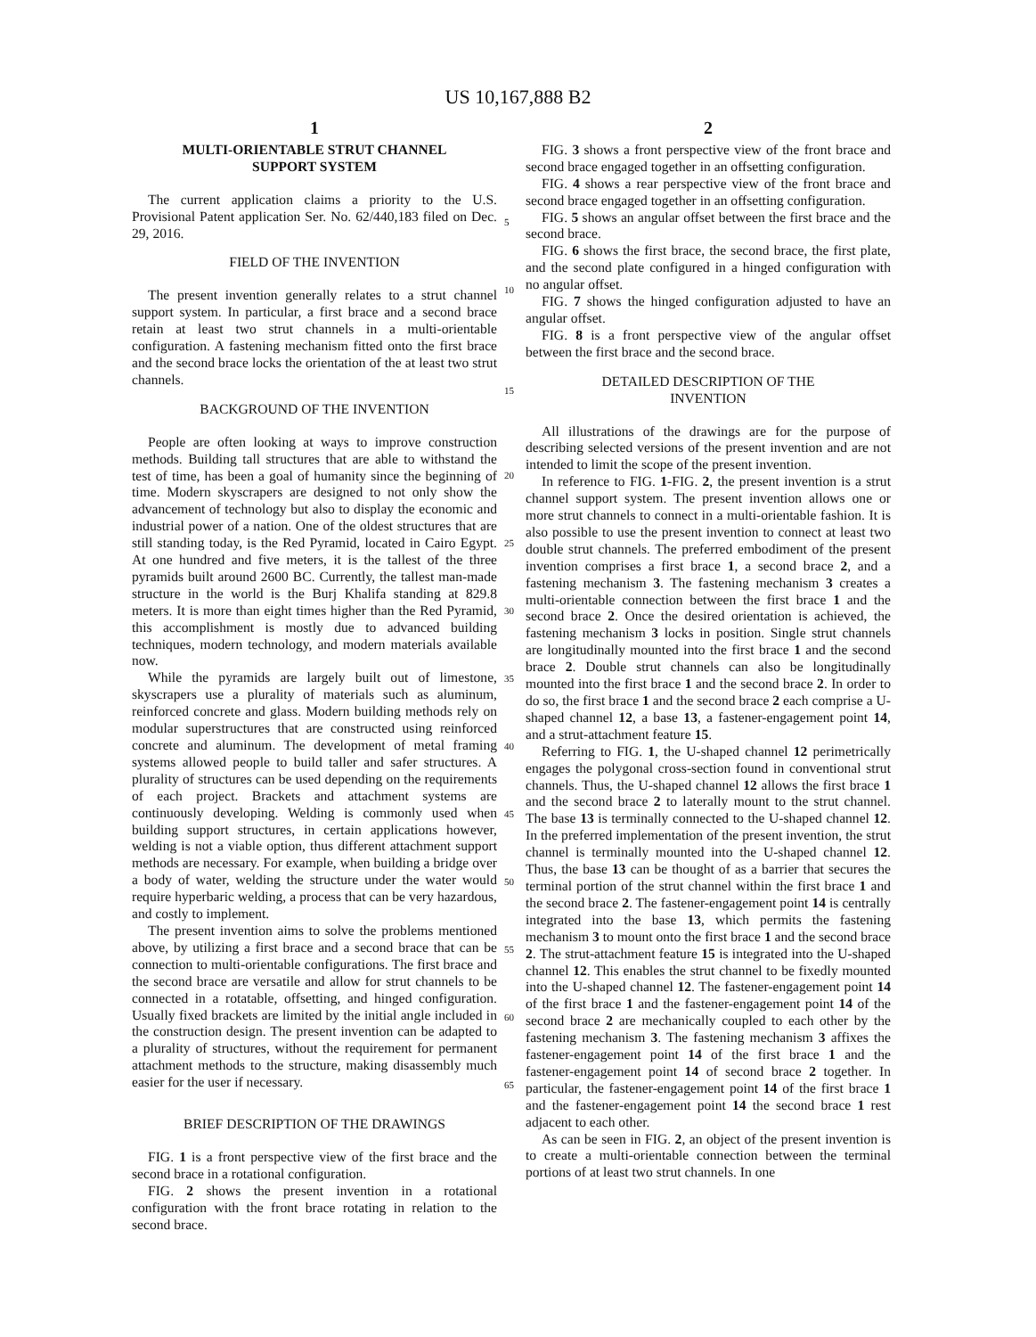US 10,167,888 B2
1
MULTI-ORIENTABLE STRUT CHANNEL
SUPPORT SYSTEM
The current application claims a priority to the U.S. Provisional Patent application Ser. No. 62/440,183 filed on Dec. 29, 2016.
FIELD OF THE INVENTION
The present invention generally relates to a strut channel support system. In particular, a first brace and a second brace retain at least two strut channels in a multi-orientable configuration. A fastening mechanism fitted onto the first brace and the second brace locks the orientation of the at least two strut channels.
BACKGROUND OF THE INVENTION
People are often looking at ways to improve construction methods. Building tall structures that are able to withstand the test of time, has been a goal of humanity since the beginning of time. Modern skyscrapers are designed to not only show the advancement of technology but also to display the economic and industrial power of a nation. One of the oldest structures that are still standing today, is the Red Pyramid, located in Cairo Egypt. At one hundred and five meters, it is the tallest of the three pyramids built around 2600 BC. Currently, the tallest man-made structure in the world is the Burj Khalifa standing at 829.8 meters. It is more than eight times higher than the Red Pyramid, this accomplishment is mostly due to advanced building techniques, modern technology, and modern materials available now.
While the pyramids are largely built out of limestone, skyscrapers use a plurality of materials such as aluminum, reinforced concrete and glass. Modern building methods rely on modular superstructures that are constructed using reinforced concrete and aluminum. The development of metal framing systems allowed people to build taller and safer structures. A plurality of structures can be used depending on the requirements of each project. Brackets and attachment systems are continuously developing. Welding is commonly used when building support structures, in certain applications however, welding is not a viable option, thus different attachment support methods are necessary. For example, when building a bridge over a body of water, welding the structure under the water would require hyperbaric welding, a process that can be very hazardous, and costly to implement.
The present invention aims to solve the problems mentioned above, by utilizing a first brace and a second brace that can be connection to multi-orientable configurations. The first brace and the second brace are versatile and allow for strut channels to be connected in a rotatable, offsetting, and hinged configuration. Usually fixed brackets are limited by the initial angle included in the construction design. The present invention can be adapted to a plurality of structures, without the requirement for permanent attachment methods to the structure, making disassembly much easier for the user if necessary.
BRIEF DESCRIPTION OF THE DRAWINGS
FIG. 1 is a front perspective view of the first brace and the second brace in a rotational configuration.
FIG. 2 shows the present invention in a rotational configuration with the front brace rotating in relation to the second brace.
2
FIG. 3 shows a front perspective view of the front brace and second brace engaged together in an offsetting configuration.
FIG. 4 shows a rear perspective view of the front brace and second brace engaged together in an offsetting configuration.
FIG. 5 shows an angular offset between the first brace and the second brace.
FIG. 6 shows the first brace, the second brace, the first plate, and the second plate configured in a hinged configuration with no angular offset.
FIG. 7 shows the hinged configuration adjusted to have an angular offset.
FIG. 8 is a front perspective view of the angular offset between the first brace and the second brace.
DETAILED DESCRIPTION OF THE
INVENTION
All illustrations of the drawings are for the purpose of describing selected versions of the present invention and are not intended to limit the scope of the present invention.
In reference to FIG. 1-FIG. 2, the present invention is a strut channel support system. The present invention allows one or more strut channels to connect in a multi-orientable fashion. It is also possible to use the present invention to connect at least two double strut channels. The preferred embodiment of the present invention comprises a first brace 1, a second brace 2, and a fastening mechanism 3. The fastening mechanism 3 creates a multi-orientable connection between the first brace 1 and the second brace 2. Once the desired orientation is achieved, the fastening mechanism 3 locks in position. Single strut channels are longitudinally mounted into the first brace 1 and the second brace 2. Double strut channels can also be longitudinally mounted into the first brace 1 and the second brace 2. In order to do so, the first brace 1 and the second brace 2 each comprise a U-shaped channel 12, a base 13, a fastener-engagement point 14, and a strut-attachment feature 15.
Referring to FIG. 1, the U-shaped channel 12 perimetrically engages the polygonal cross-section found in conventional strut channels. Thus, the U-shaped channel 12 allows the first brace 1 and the second brace 2 to laterally mount to the strut channel. The base 13 is terminally connected to the U-shaped channel 12. In the preferred implementation of the present invention, the strut channel is terminally mounted into the U-shaped channel 12. Thus, the base 13 can be thought of as a barrier that secures the terminal portion of the strut channel within the first brace 1 and the second brace 2. The fastener-engagement point 14 is centrally integrated into the base 13, which permits the fastening mechanism 3 to mount onto the first brace 1 and the second brace 2. The strut-attachment feature 15 is integrated into the U-shaped channel 12. This enables the strut channel to be fixedly mounted into the U-shaped channel 12. The fastener-engagement point 14 of the first brace 1 and the fastener-engagement point 14 of the second brace 2 are mechanically coupled to each other by the fastening mechanism 3. The fastening mechanism 3 affixes the fastener-engagement point 14 of the first brace 1 and the fastener-engagement point 14 of second brace 2 together. In particular, the fastener-engagement point 14 of the first brace 1 and the fastener-engagement point 14 the second brace 1 rest adjacent to each other.
As can be seen in FIG. 2, an object of the present invention is to create a multi-orientable connection between the terminal portions of at least two strut channels. In one
5
10
15
20
25
30
35
40
45
50
55
60
65